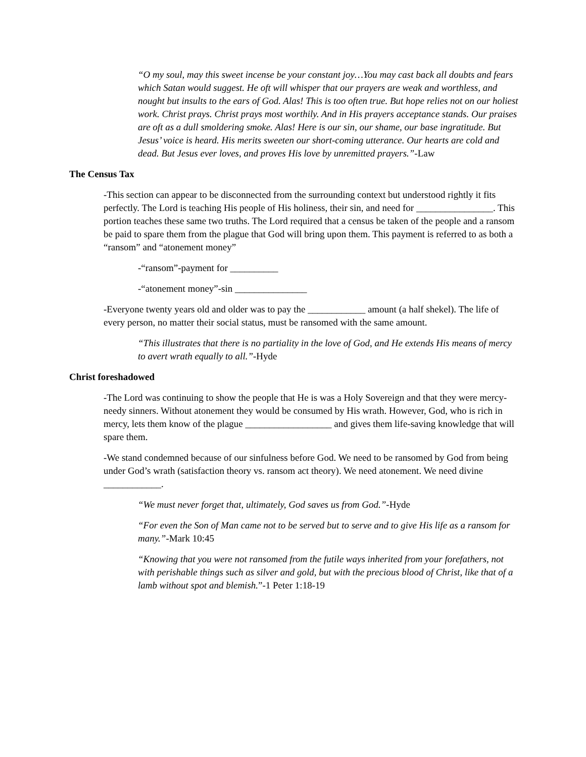“O my soul, may this sweet incense be your constant joy…You may cast back all doubts and fears which Satan would suggest. He oft will whisper that our prayers are weak and worthless, and nought but insults to the ears of God. Alas! This is too often true. But hope relies not on our holiest work. Christ prays. Christ prays most worthily. And in His prayers acceptance stands. Our praises are oft as a dull smoldering smoke. Alas! Here is our sin, our shame, our base ingratitude. But Jesus’ voice is heard. His merits sweeten our short-coming utterance. Our hearts are cold and dead. But Jesus ever loves, and proves His love by unremitted prayers.”-Law
The Census Tax
-This section can appear to be disconnected from the surrounding context but understood rightly it fits perfectly. The Lord is teaching His people of His holiness, their sin, and need for ________________. This portion teaches these same two truths. The Lord required that a census be taken of the people and a ransom be paid to spare them from the plague that God will bring upon them. This payment is referred to as both a “ransom” and “atonement money”
-“ransom”-payment for __________
-“atonement money”-sin _______________
-Everyone twenty years old and older was to pay the ____________ amount (a half shekel). The life of every person, no matter their social status, must be ransomed with the same amount.
“This illustrates that there is no partiality in the love of God, and He extends His means of mercy to avert wrath equally to all.”-Hyde
Christ foreshadowed
-The Lord was continuing to show the people that He is was a Holy Sovereign and that they were mercy-needy sinners. Without atonement they would be consumed by His wrath. However, God, who is rich in mercy, lets them know of the plague __________________ and gives them life-saving knowledge that will spare them.
-We stand condemned because of our sinfulness before God. We need to be ransomed by God from being under God’s wrath (satisfaction theory vs. ransom act theory). We need atonement. We need divine ____________.
“We must never forget that, ultimately, God saves us from God.”-Hyde
“For even the Son of Man came not to be served but to serve and to give His life as a ransom for many.”-Mark 10:45
“Knowing that you were not ransomed from the futile ways inherited from your forefathers, not with perishable things such as silver and gold, but with the precious blood of Christ, like that of a lamb without spot and blemish.”-1 Peter 1:18-19